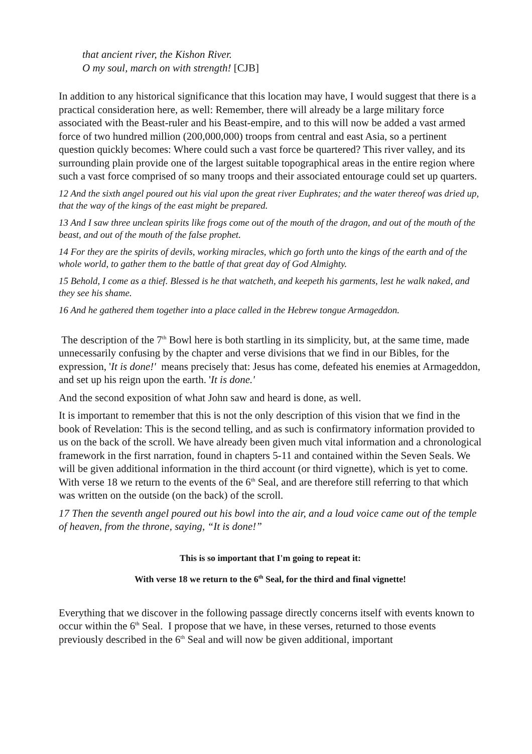that ancient river, the Kishon River.
O my soul, march on with strength! [CJB]
In addition to any historical significance that this location may have, I would suggest that there is a practical consideration here, as well: Remember, there will already be a large military force associated with the Beast-ruler and his Beast-empire, and to this will now be added a vast armed force of two hundred million (200,000,000) troops from central and east Asia, so a pertinent question quickly becomes: Where could such a vast force be quartered? This river valley, and its surrounding plain provide one of the largest suitable topographical areas in the entire region where such a vast force comprised of so many troops and their associated entourage could set up quarters.
12 And the sixth angel poured out his vial upon the great river Euphrates; and the water thereof was dried up, that the way of the kings of the east might be prepared.
13 And I saw three unclean spirits like frogs come out of the mouth of the dragon, and out of the mouth of the beast, and out of the mouth of the false prophet.
14 For they are the spirits of devils, working miracles, which go forth unto the kings of the earth and of the whole world, to gather them to the battle of that great day of God Almighty.
15 Behold, I come as a thief. Blessed is he that watcheth, and keepeth his garments, lest he walk naked, and they see his shame.
16 And he gathered them together into a place called in the Hebrew tongue Armageddon.
The description of the 7<sup>th</sup> Bowl here is both startling in its simplicity, but, at the same time, made unnecessarily confusing by the chapter and verse divisions that we find in our Bibles, for the expression, 'It is done!' means precisely that: Jesus has come, defeated his enemies at Armageddon, and set up his reign upon the earth. 'It is done.'
And the second exposition of what John saw and heard is done, as well.
It is important to remember that this is not the only description of this vision that we find in the book of Revelation: This is the second telling, and as such is confirmatory information provided to us on the back of the scroll. We have already been given much vital information and a chronological framework in the first narration, found in chapters 5-11 and contained within the Seven Seals. We will be given additional information in the third account (or third vignette), which is yet to come. With verse 18 we return to the events of the 6<sup>th</sup> Seal, and are therefore still referring to that which was written on the outside (on the back) of the scroll.
17 Then the seventh angel poured out his bowl into the air, and a loud voice came out of the temple of heaven, from the throne, saying, “It is done!”
This is so important that I'm going to repeat it:
With verse 18 we return to the 6<sup>th</sup> Seal, for the third and final vignette!
Everything that we discover in the following passage directly concerns itself with events known to occur within the 6<sup>th</sup> Seal. I propose that we have, in these verses, returned to those events previously described in the 6<sup>th</sup> Seal and will now be given additional, important